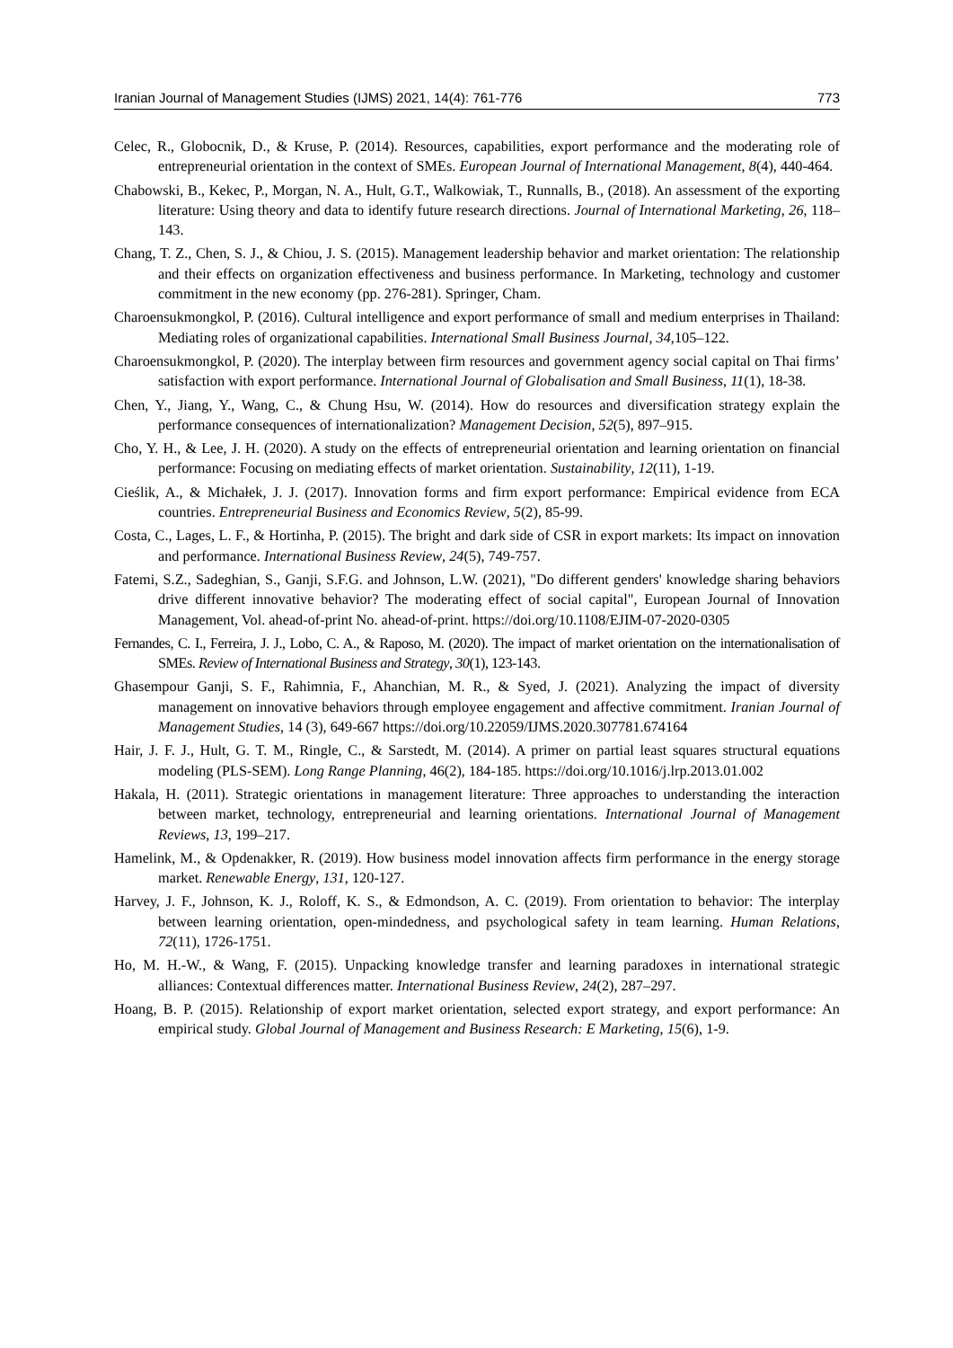Iranian Journal of Management Studies (IJMS) 2021, 14(4): 761-776 773
Celec, R., Globocnik, D., & Kruse, P. (2014). Resources, capabilities, export performance and the moderating role of entrepreneurial orientation in the context of SMEs. European Journal of International Management, 8(4), 440-464.
Chabowski, B., Kekec, P., Morgan, N. A., Hult, G.T., Walkowiak, T., Runnalls, B., (2018). An assessment of the exporting literature: Using theory and data to identify future research directions. Journal of International Marketing, 26, 118–143.
Chang, T. Z., Chen, S. J., & Chiou, J. S. (2015). Management leadership behavior and market orientation: The relationship and their effects on organization effectiveness and business performance. In Marketing, technology and customer commitment in the new economy (pp. 276-281). Springer, Cham.
Charoensukmongkol, P. (2016). Cultural intelligence and export performance of small and medium enterprises in Thailand: Mediating roles of organizational capabilities. International Small Business Journal, 34,105–122.
Charoensukmongkol, P. (2020). The interplay between firm resources and government agency social capital on Thai firms’ satisfaction with export performance. International Journal of Globalisation and Small Business, 11(1), 18-38.
Chen, Y., Jiang, Y., Wang, C., & Chung Hsu, W. (2014). How do resources and diversification strategy explain the performance consequences of internationalization? Management Decision, 52(5), 897–915.
Cho, Y. H., & Lee, J. H. (2020). A study on the effects of entrepreneurial orientation and learning orientation on financial performance: Focusing on mediating effects of market orientation. Sustainability, 12(11), 1-19.
Cieślik, A., & Michałek, J. J. (2017). Innovation forms and firm export performance: Empirical evidence from ECA countries. Entrepreneurial Business and Economics Review, 5(2), 85-99.
Costa, C., Lages, L. F., & Hortinha, P. (2015). The bright and dark side of CSR in export markets: Its impact on innovation and performance. International Business Review, 24(5), 749-757.
Fatemi, S.Z., Sadeghian, S., Ganji, S.F.G. and Johnson, L.W. (2021), "Do different genders' knowledge sharing behaviors drive different innovative behavior? The moderating effect of social capital", European Journal of Innovation Management, Vol. ahead-of-print No. ahead-of-print. https://doi.org/10.1108/EJIM-07-2020-0305
Fernandes, C. I., Ferreira, J. J., Lobo, C. A., & Raposo, M. (2020). The impact of market orientation on the internationalisation of SMEs. Review of International Business and Strategy, 30(1), 123-143.
Ghasempour Ganji, S. F., Rahimnia, F., Ahanchian, M. R., & Syed, J. (2021). Analyzing the impact of diversity management on innovative behaviors through employee engagement and affective commitment. Iranian Journal of Management Studies, 14 (3), 649-667 https://doi.org/10.22059/IJMS.2020.307781.674164
Hair, J. F. J., Hult, G. T. M., Ringle, C., & Sarstedt, M. (2014). A primer on partial least squares structural equations modeling (PLS-SEM). Long Range Planning, 46(2), 184-185. https://doi.org/10.1016/j.lrp.2013.01.002
Hakala, H. (2011). Strategic orientations in management literature: Three approaches to understanding the interaction between market, technology, entrepreneurial and learning orientations. International Journal of Management Reviews, 13, 199–217.
Hamelink, M., & Opdenakker, R. (2019). How business model innovation affects firm performance in the energy storage market. Renewable Energy, 131, 120-127.
Harvey, J. F., Johnson, K. J., Roloff, K. S., & Edmondson, A. C. (2019). From orientation to behavior: The interplay between learning orientation, open-mindedness, and psychological safety in team learning. Human Relations, 72(11), 1726-1751.
Ho, M. H.-W., & Wang, F. (2015). Unpacking knowledge transfer and learning paradoxes in international strategic alliances: Contextual differences matter. International Business Review, 24(2), 287–297.
Hoang, B. P. (2015). Relationship of export market orientation, selected export strategy, and export performance: An empirical study. Global Journal of Management and Business Research: E Marketing, 15(6), 1-9.